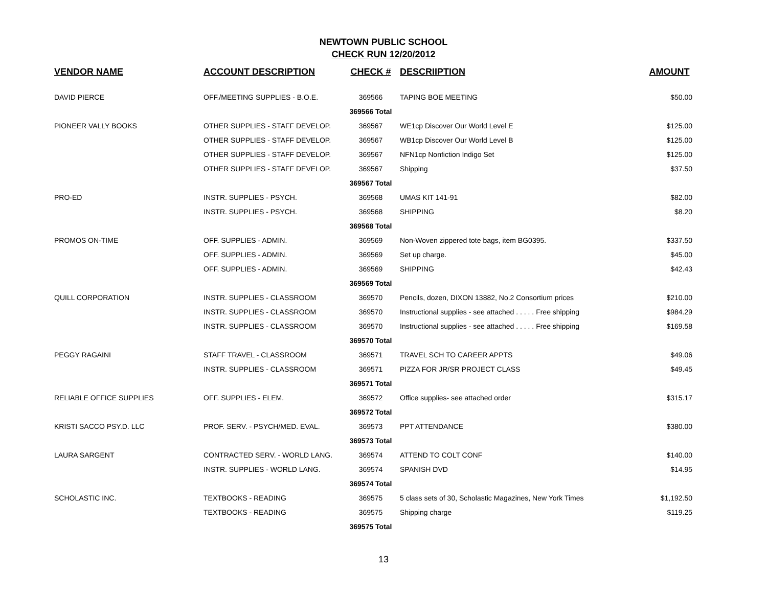NEWTOWN PUBLIC SCHOOL
CHECK RUN 12/20/2012
| VENDOR NAME | ACCOUNT DESCRIPTION | CHECK # | DESCRIIPTION | AMOUNT |
| --- | --- | --- | --- | --- |
| DAVID PIERCE | OFF./MEETING SUPPLIES - B.O.E. | 369566 | TAPING BOE MEETING | $50.00 |
| | | 369566 Total | | |
| PIONEER VALLY BOOKS | OTHER SUPPLIES - STAFF DEVELOP. | 369567 | WE1cp Discover Our World Level E | $125.00 |
| | OTHER SUPPLIES - STAFF DEVELOP. | 369567 | WB1cp Discover Our World Level B | $125.00 |
| | OTHER SUPPLIES - STAFF DEVELOP. | 369567 | NFN1cp Nonfiction Indigo Set | $125.00 |
| | OTHER SUPPLIES - STAFF DEVELOP. | 369567 | Shipping | $37.50 |
| | | 369567 Total | | |
| PRO-ED | INSTR. SUPPLIES - PSYCH. | 369568 | UMAS KIT 141-91 | $82.00 |
| | INSTR. SUPPLIES - PSYCH. | 369568 | SHIPPING | $8.20 |
| | | 369568 Total | | |
| PROMOS ON-TIME | OFF. SUPPLIES - ADMIN. | 369569 | Non-Woven zippered tote bags, item BG0395. | $337.50 |
| | OFF. SUPPLIES - ADMIN. | 369569 | Set up charge. | $45.00 |
| | OFF. SUPPLIES - ADMIN. | 369569 | SHIPPING | $42.43 |
| | | 369569 Total | | |
| QUILL CORPORATION | INSTR. SUPPLIES - CLASSROOM | 369570 | Pencils, dozen, DIXON 13882, No.2 Consortium prices | $210.00 |
| | INSTR. SUPPLIES - CLASSROOM | 369570 | Instructional supplies - see attached . . . . . Free shipping | $984.29 |
| | INSTR. SUPPLIES - CLASSROOM | 369570 | Instructional supplies - see attached . . . . . Free shipping | $169.58 |
| | | 369570 Total | | |
| PEGGY RAGAINI | STAFF TRAVEL - CLASSROOM | 369571 | TRAVEL SCH TO CAREER APPTS | $49.06 |
| | INSTR. SUPPLIES - CLASSROOM | 369571 | PIZZA FOR JR/SR PROJECT CLASS | $49.45 |
| | | 369571 Total | | |
| RELIABLE OFFICE SUPPLIES | OFF. SUPPLIES - ELEM. | 369572 | Office supplies- see attached order | $315.17 |
| | | 369572 Total | | |
| KRISTI SACCO PSY.D. LLC | PROF. SERV. - PSYCH/MED. EVAL. | 369573 | PPT ATTENDANCE | $380.00 |
| | | 369573 Total | | |
| LAURA SARGENT | CONTRACTED SERV. - WORLD LANG. | 369574 | ATTEND TO COLT CONF | $140.00 |
| | INSTR. SUPPLIES - WORLD LANG. | 369574 | SPANISH DVD | $14.95 |
| | | 369574 Total | | |
| SCHOLASTIC INC. | TEXTBOOKS - READING | 369575 | 5 class sets of 30, Scholastic Magazines, New York Times | $1,192.50 |
| | TEXTBOOKS - READING | 369575 | Shipping charge | $119.25 |
| | | 369575 Total | | |
13